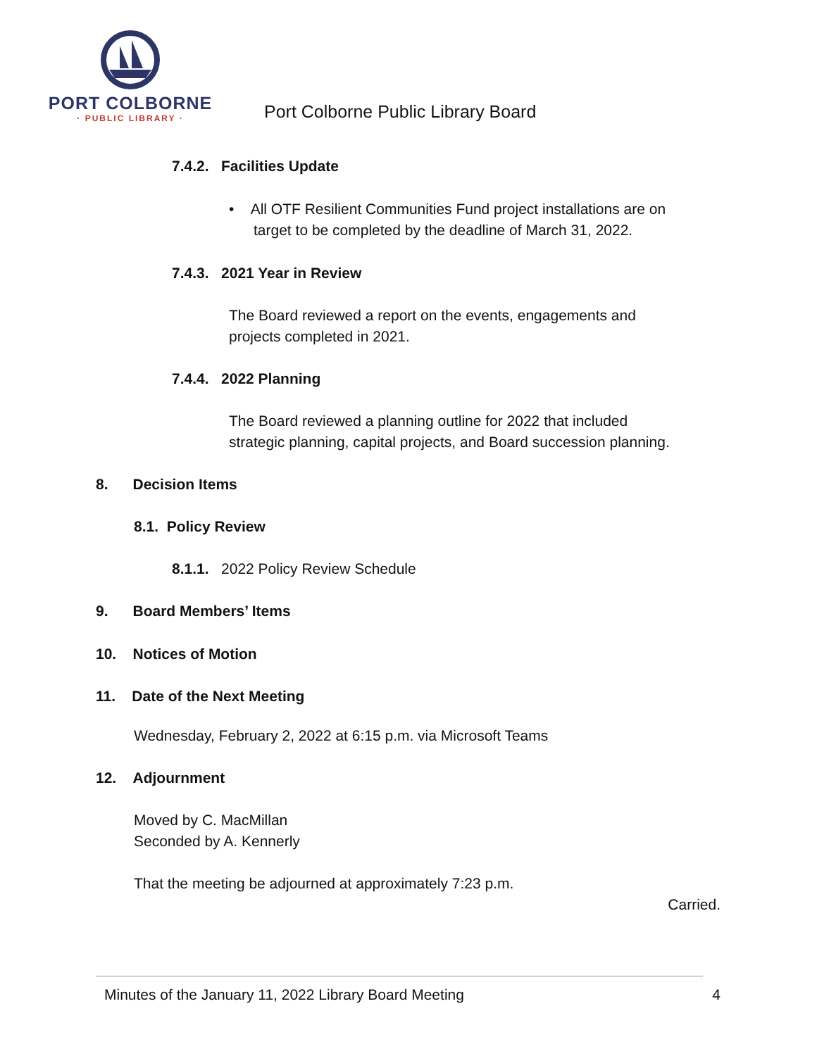PORT COLBORNE
· PUBLIC LIBRARY ·
Port Colborne Public Library Board
7.4.2. Facilities Update
• All OTF Resilient Communities Fund project installations are on
target to be completed by the deadline of March 31, 2022.
7.4.3. 2021 Year in Review
The Board reviewed a report on the events, engagements and
projects completed in 2021.
7.4.4. 2022 Planning
The Board reviewed a planning outline for 2022 that included
strategic planning, capital projects, and Board succession planning.
8. Decision Items
8.1. Policy Review
8.1.1. 2022 Policy Review Schedule
9. Board Members’ Items
10. Notices of Motion
11. Date of the Next Meeting
Wednesday, February 2, 2022 at 6:15 p.m. via Microsoft Teams
12. Adjournment
Moved by C. MacMillan
Seconded by A. Kennerly
That the meeting be adjourned at approximately 7:23 p.m.
Carried.
Minutes of the January 11, 2022 Library Board Meeting 4